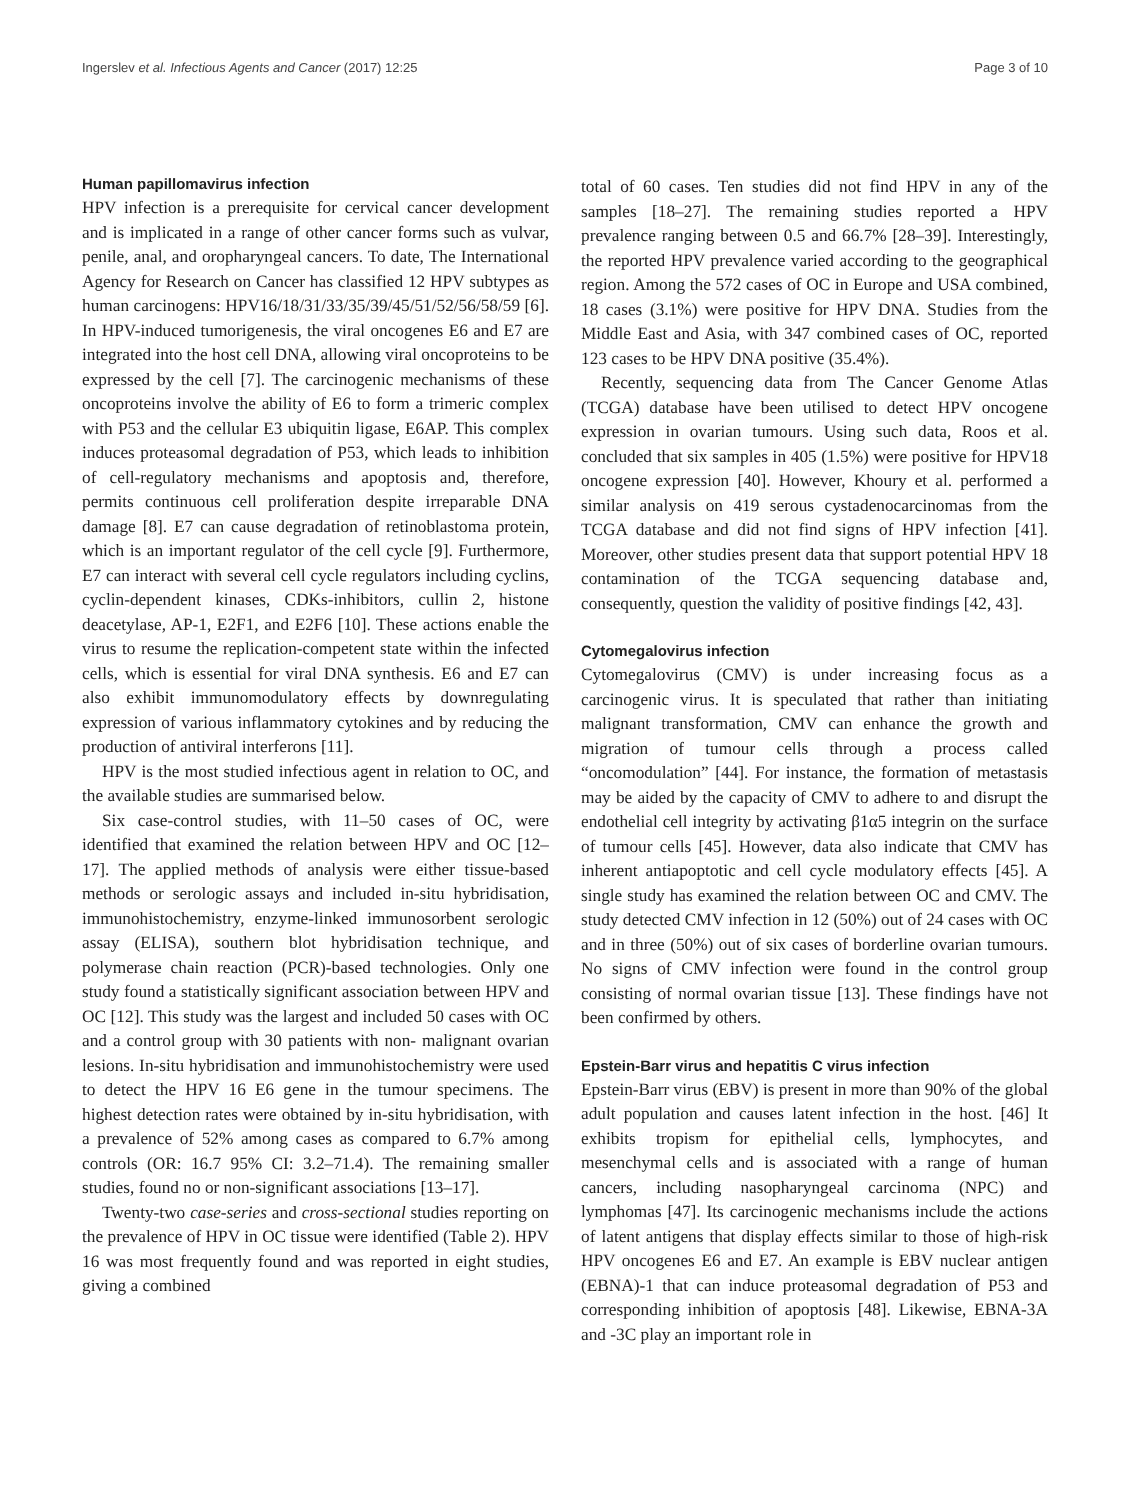Ingerslev et al. Infectious Agents and Cancer (2017) 12:25 Page 3 of 10
Human papillomavirus infection
HPV infection is a prerequisite for cervical cancer development and is implicated in a range of other cancer forms such as vulvar, penile, anal, and oropharyngeal cancers. To date, The International Agency for Research on Cancer has classified 12 HPV subtypes as human carcinogens: HPV16/18/31/33/35/39/45/51/52/56/58/59 [6]. In HPV-induced tumorigenesis, the viral oncogenes E6 and E7 are integrated into the host cell DNA, allowing viral oncoproteins to be expressed by the cell [7]. The carcinogenic mechanisms of these oncoproteins involve the ability of E6 to form a trimeric complex with P53 and the cellular E3 ubiquitin ligase, E6AP. This complex induces proteasomal degradation of P53, which leads to inhibition of cell-regulatory mechanisms and apoptosis and, therefore, permits continuous cell proliferation despite irreparable DNA damage [8]. E7 can cause degradation of retinoblastoma protein, which is an important regulator of the cell cycle [9]. Furthermore, E7 can interact with several cell cycle regulators including cyclins, cyclin-dependent kinases, CDKs-inhibitors, cullin 2, histone deacetylase, AP-1, E2F1, and E2F6 [10]. These actions enable the virus to resume the replication-competent state within the infected cells, which is essential for viral DNA synthesis. E6 and E7 can also exhibit immunomodulatory effects by downregulating expression of various inflammatory cytokines and by reducing the production of antiviral interferons [11].
HPV is the most studied infectious agent in relation to OC, and the available studies are summarised below.
Six case-control studies, with 11–50 cases of OC, were identified that examined the relation between HPV and OC [12–17]. The applied methods of analysis were either tissue-based methods or serologic assays and included in-situ hybridisation, immunohistochemistry, enzyme-linked immunosorbent serologic assay (ELISA), southern blot hybridisation technique, and polymerase chain reaction (PCR)-based technologies. Only one study found a statistically significant association between HPV and OC [12]. This study was the largest and included 50 cases with OC and a control group with 30 patients with non- malignant ovarian lesions. In-situ hybridisation and immunohistochemistry were used to detect the HPV 16 E6 gene in the tumour specimens. The highest detection rates were obtained by in-situ hybridisation, with a prevalence of 52% among cases as compared to 6.7% among controls (OR: 16.7 95% CI: 3.2–71.4). The remaining smaller studies, found no or non-significant associations [13–17].
Twenty-two case-series and cross-sectional studies reporting on the prevalence of HPV in OC tissue were identified (Table 2). HPV 16 was most frequently found and was reported in eight studies, giving a combined
total of 60 cases. Ten studies did not find HPV in any of the samples [18–27]. The remaining studies reported a HPV prevalence ranging between 0.5 and 66.7% [28–39]. Interestingly, the reported HPV prevalence varied according to the geographical region. Among the 572 cases of OC in Europe and USA combined, 18 cases (3.1%) were positive for HPV DNA. Studies from the Middle East and Asia, with 347 combined cases of OC, reported 123 cases to be HPV DNA positive (35.4%).
Recently, sequencing data from The Cancer Genome Atlas (TCGA) database have been utilised to detect HPV oncogene expression in ovarian tumours. Using such data, Roos et al. concluded that six samples in 405 (1.5%) were positive for HPV18 oncogene expression [40]. However, Khoury et al. performed a similar analysis on 419 serous cystadenocarcinomas from the TCGA database and did not find signs of HPV infection [41]. Moreover, other studies present data that support potential HPV 18 contamination of the TCGA sequencing database and, consequently, question the validity of positive findings [42, 43].
Cytomegalovirus infection
Cytomegalovirus (CMV) is under increasing focus as a carcinogenic virus. It is speculated that rather than initiating malignant transformation, CMV can enhance the growth and migration of tumour cells through a process called “oncomodulation” [44]. For instance, the formation of metastasis may be aided by the capacity of CMV to adhere to and disrupt the endothelial cell integrity by activating β1α5 integrin on the surface of tumour cells [45]. However, data also indicate that CMV has inherent antiapoptotic and cell cycle modulatory effects [45]. A single study has examined the relation between OC and CMV. The study detected CMV infection in 12 (50%) out of 24 cases with OC and in three (50%) out of six cases of borderline ovarian tumours. No signs of CMV infection were found in the control group consisting of normal ovarian tissue [13]. These findings have not been confirmed by others.
Epstein-Barr virus and hepatitis C virus infection
Epstein-Barr virus (EBV) is present in more than 90% of the global adult population and causes latent infection in the host. [46] It exhibits tropism for epithelial cells, lymphocytes, and mesenchymal cells and is associated with a range of human cancers, including nasopharyngeal carcinoma (NPC) and lymphomas [47]. Its carcinogenic mechanisms include the actions of latent antigens that display effects similar to those of high-risk HPV oncogenes E6 and E7. An example is EBV nuclear antigen (EBNA)-1 that can induce proteasomal degradation of P53 and corresponding inhibition of apoptosis [48]. Likewise, EBNA-3A and -3C play an important role in